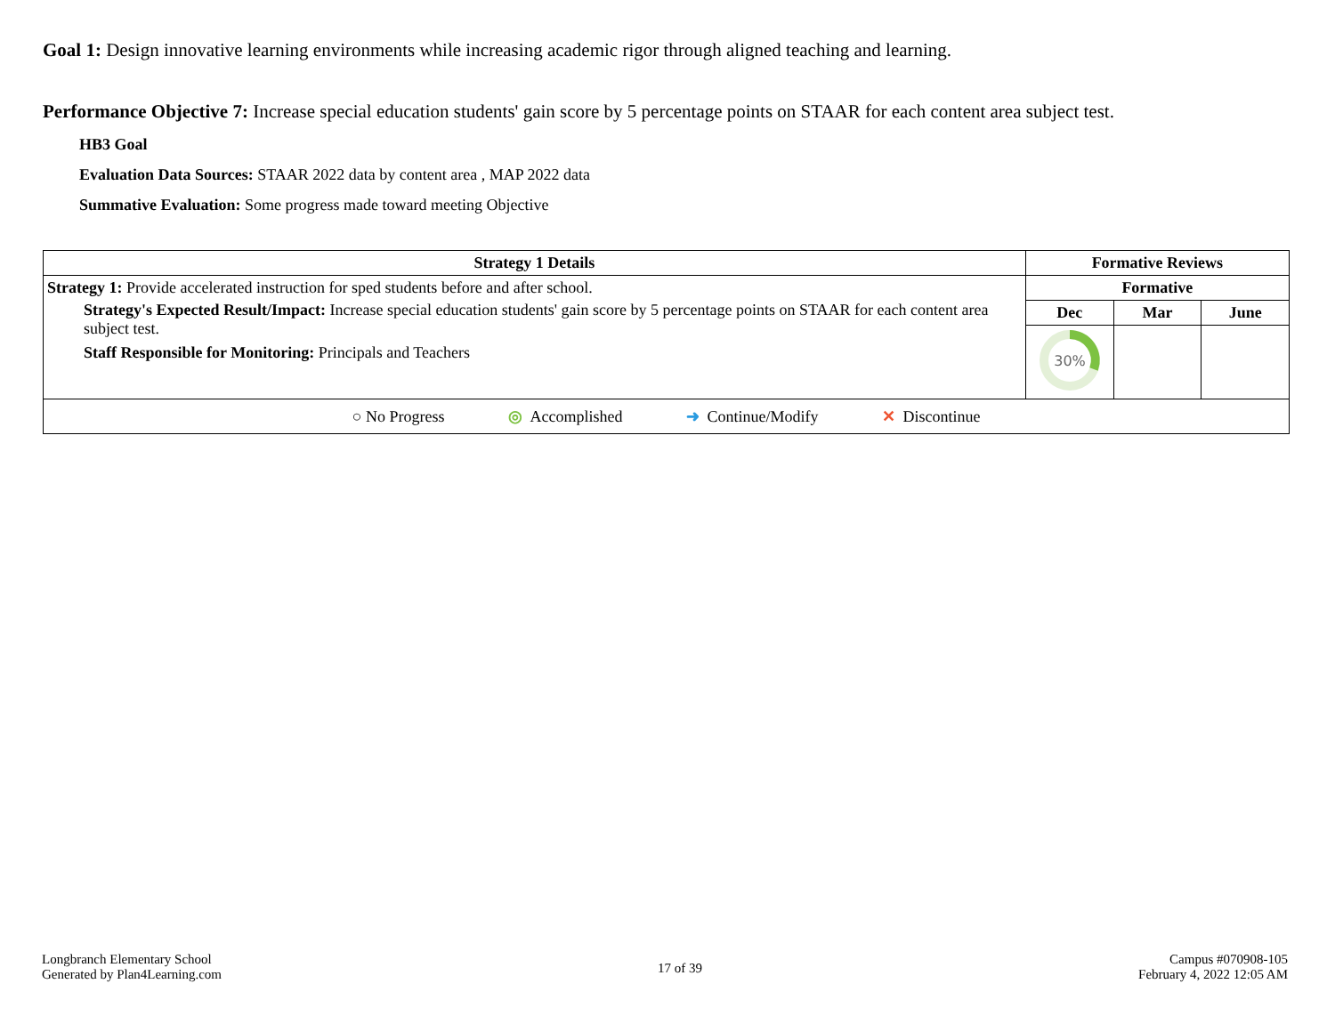Goal 1: Design innovative learning environments while increasing academic rigor through aligned teaching and learning.
Performance Objective 7: Increase special education students' gain score by 5 percentage points on STAAR for each content area subject test.
HB3 Goal
Evaluation Data Sources: STAAR 2022 data by content area , MAP 2022 data
Summative Evaluation: Some progress made toward meeting Objective
| Strategy 1 Details | Formative Reviews | | |
| --- | --- | --- | --- |
| Strategy 1: Provide accelerated instruction for sped students before and after school. Strategy's Expected Result/Impact: Increase special education students' gain score by 5 percentage points on STAAR for each content area subject test. Staff Responsible for Monitoring: Principals and Teachers | Formative | | |
| | Dec | Mar | June |
| | 30% | | |
| ○ No Progress ◎ Accomplished ➜ Continue/Modify ✕ Discontinue | | | |
Longbranch Elementary School
Generated by Plan4Learning.com
17 of 39
Campus #070908-105
February 4, 2022 12:05 AM